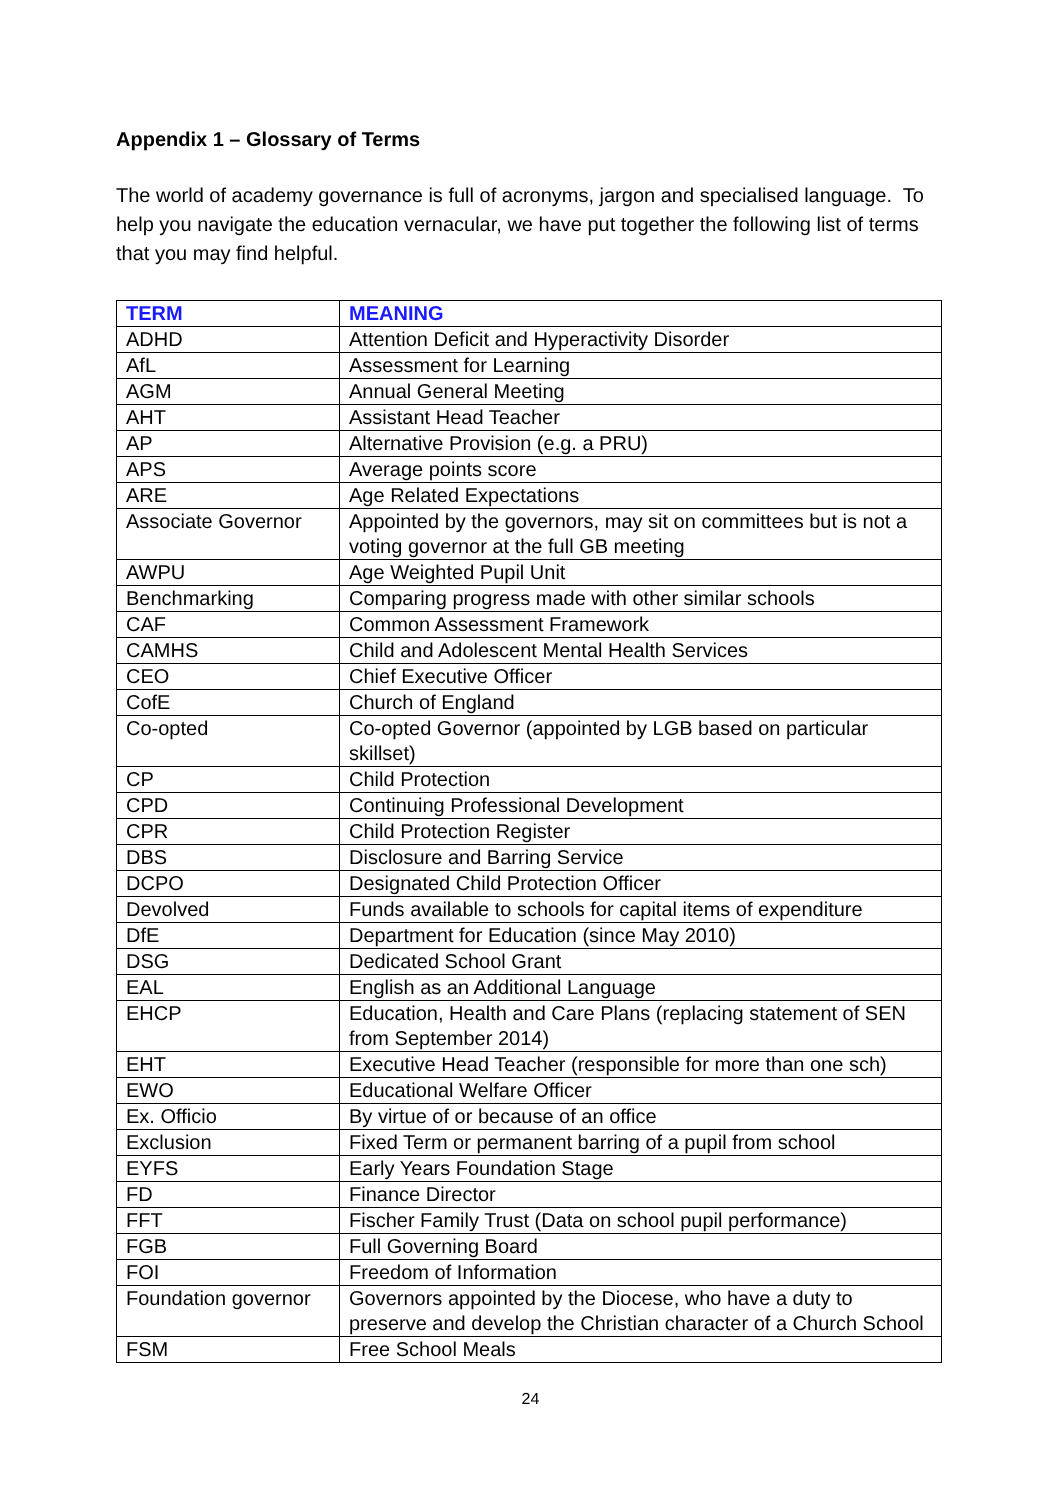Appendix 1 – Glossary of Terms
The world of academy governance is full of acronyms, jargon and specialised language. To help you navigate the education vernacular, we have put together the following list of terms that you may find helpful.
| TERM | MEANING |
| --- | --- |
| ADHD | Attention Deficit and Hyperactivity Disorder |
| AfL | Assessment for Learning |
| AGM | Annual General Meeting |
| AHT | Assistant Head Teacher |
| AP | Alternative Provision (e.g. a PRU) |
| APS | Average points score |
| ARE | Age Related Expectations |
| Associate Governor | Appointed by the governors, may sit on committees but is not a voting governor at the full GB meeting |
| AWPU | Age Weighted Pupil Unit |
| Benchmarking | Comparing progress made with other similar schools |
| CAF | Common Assessment Framework |
| CAMHS | Child and Adolescent Mental Health Services |
| CEO | Chief Executive Officer |
| CofE | Church of England |
| Co-opted | Co-opted Governor (appointed by LGB based on particular skillset) |
| CP | Child Protection |
| CPD | Continuing Professional Development |
| CPR | Child Protection Register |
| DBS | Disclosure and Barring Service |
| DCPO | Designated Child Protection Officer |
| Devolved | Funds available to schools for capital items of expenditure |
| DfE | Department for Education (since May 2010) |
| DSG | Dedicated School Grant |
| EAL | English as an Additional Language |
| EHCP | Education, Health and Care Plans (replacing statement of SEN from September 2014) |
| EHT | Executive Head Teacher (responsible for more than one sch) |
| EWO | Educational Welfare Officer |
| Ex. Officio | By virtue of or because of an office |
| Exclusion | Fixed Term or permanent barring of a pupil from school |
| EYFS | Early Years Foundation Stage |
| FD | Finance Director |
| FFT | Fischer Family Trust (Data on school pupil performance) |
| FGB | Full Governing Board |
| FOI | Freedom of Information |
| Foundation governor | Governors appointed by the Diocese, who have a duty to preserve and develop the Christian character of a Church School |
| FSM | Free School Meals |
24